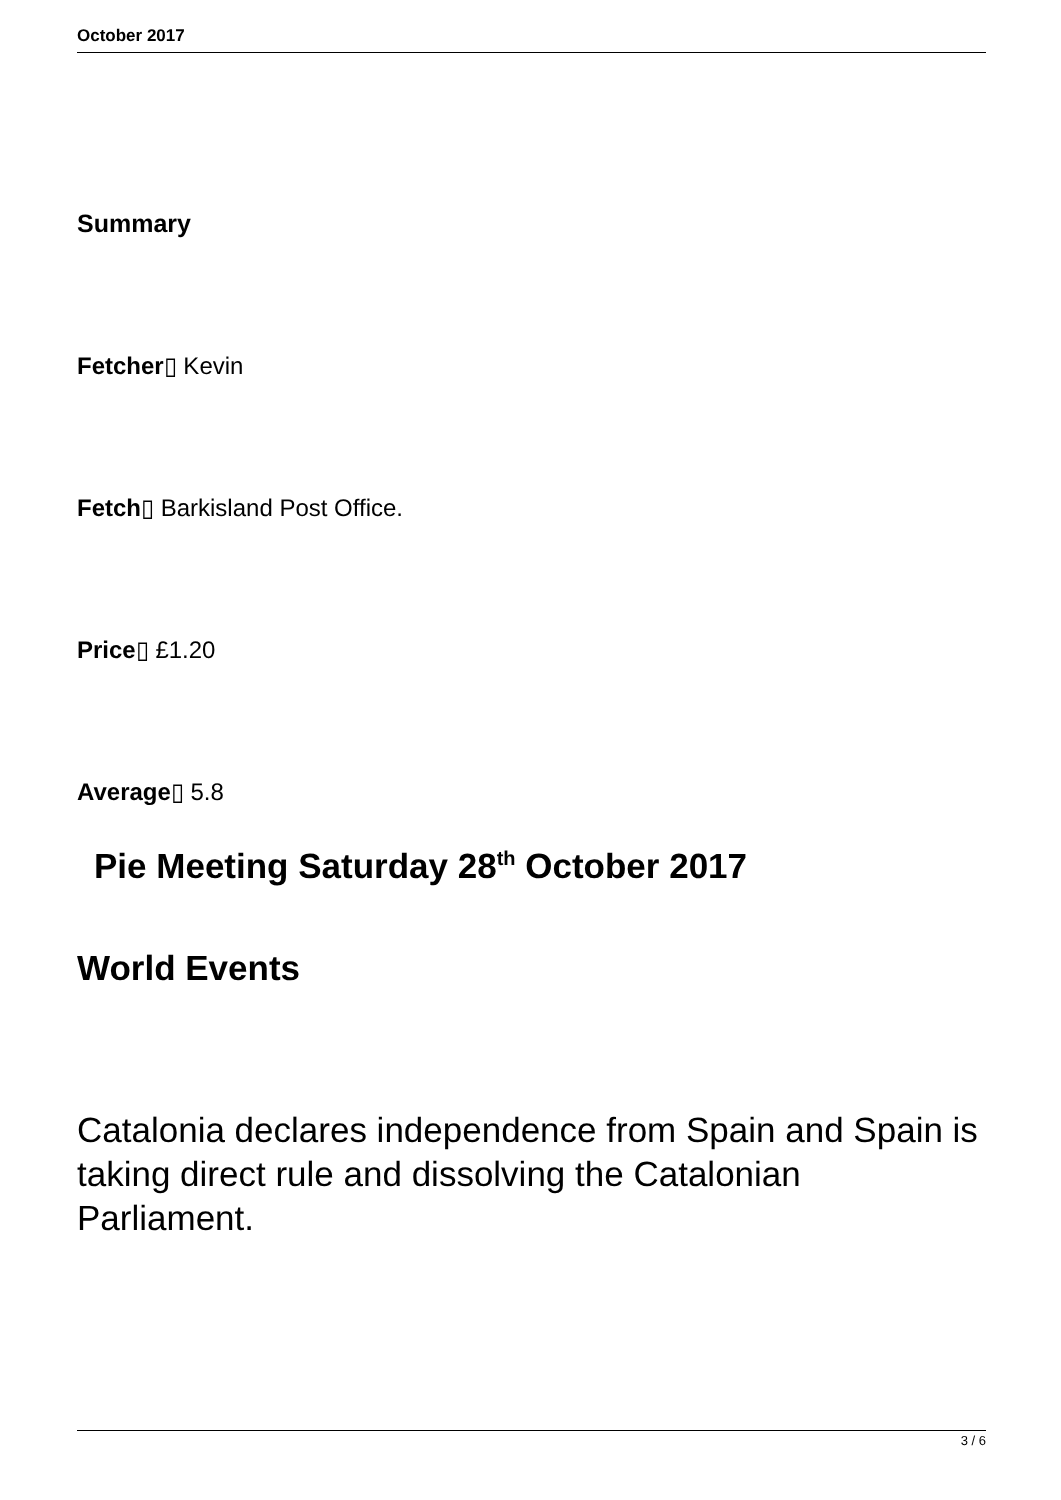October 2017
Summary
Fetcher▯ Kevin
Fetch▯ Barkisland Post Office.
Price▯ £1.20
Average▯ 5.8
Pie Meeting Saturday 28<sup>th</sup> October 2017
World Events
Catalonia declares independence from Spain and Spain is taking direct rule and dissolving the Catalonian Parliament.
3 / 6